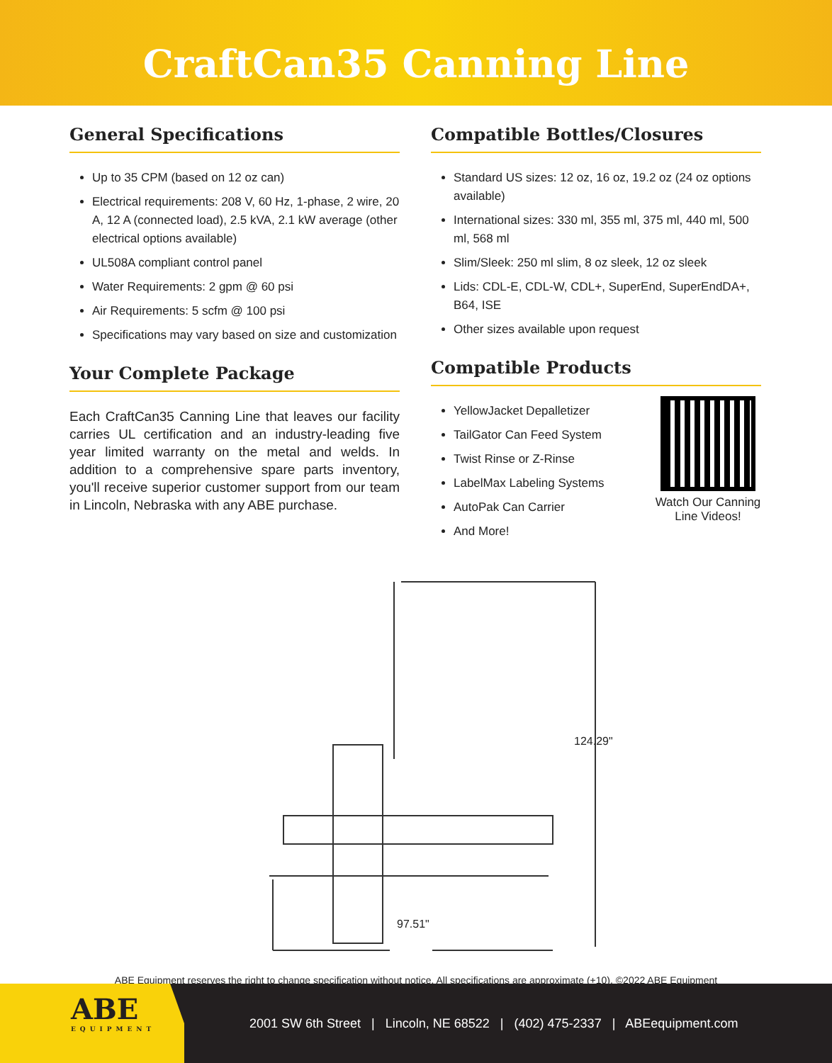CraftCan35 Canning Line
General Specifications
Up to 35 CPM (based on 12 oz can)
Electrical requirements: 208 V, 60 Hz, 1-phase, 2 wire, 20 A, 12 A (connected load), 2.5 kVA, 2.1 kW average (other electrical options available)
UL508A compliant control panel
Water Requirements: 2 gpm @ 60 psi
Air Requirements: 5 scfm @ 100 psi
Specifications may vary based on size and customization
Your Complete Package
Each CraftCan35 Canning Line that leaves our facility carries UL certification and an industry-leading five year limited warranty on the metal and welds. In addition to a comprehensive spare parts inventory, you'll receive superior customer support from our team in Lincoln, Nebraska with any ABE purchase.
Compatible Bottles/Closures
Standard US sizes: 12 oz, 16 oz, 19.2 oz (24 oz options available)
International sizes: 330 ml, 355 ml, 375 ml, 440 ml, 500 ml, 568 ml
Slim/Sleek: 250 ml slim, 8 oz sleek, 12 oz sleek
Lids: CDL-E, CDL-W, CDL+, SuperEnd, SuperEndDA+, B64, ISE
Other sizes available upon request
Compatible Products
YellowJacket Depalletizer
TailGator Can Feed System
Twist Rinse or Z-Rinse
LabelMax Labeling Systems
AutoPak Can Carrier
And More!
Watch Our Canning
Line Videos!
124.29"
97.51"
ABE Equipment reserves the right to change specification without notice. All specifications are approximate (+10). ©2022 ABE Equipment
ABE
EQUIPMENT
2001 SW 6th Street | Lincoln, NE 68522 | (402) 475-2337 | ABEequipment.com